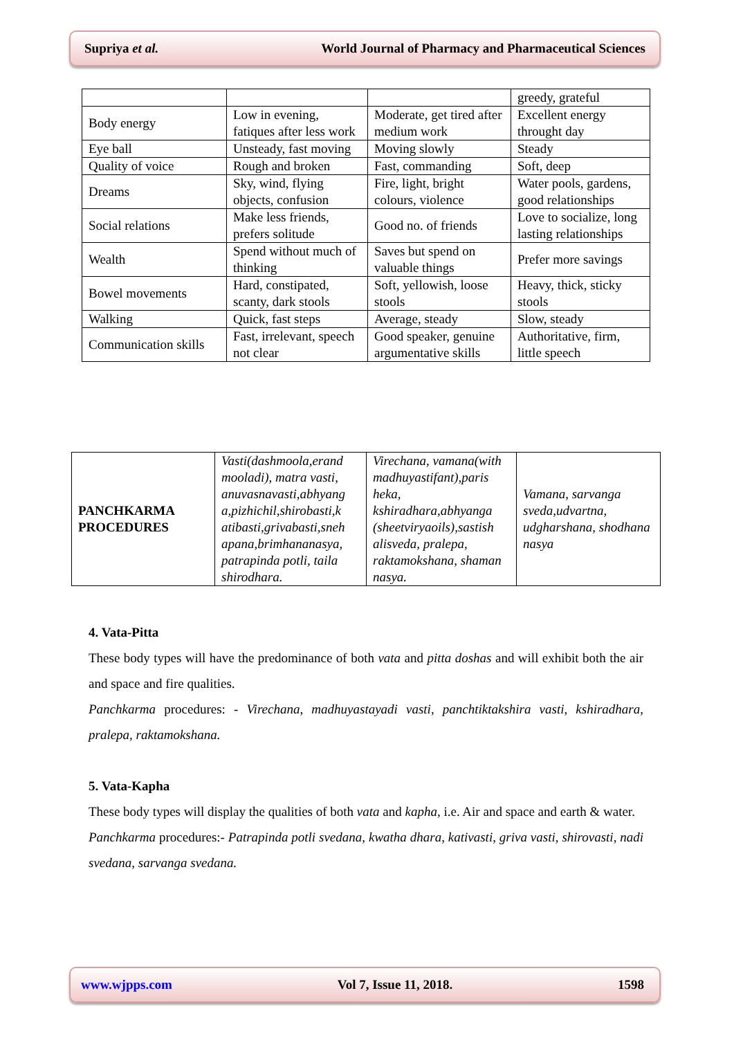Supriya et al. World Journal of Pharmacy and Pharmaceutical Sciences
| | | | greedy, grateful |
| Body energy | Low in evening, fatiques after less work | Moderate, get tired after medium work | Excellent energy throught day |
| Eye ball | Unsteady, fast moving | Moving slowly | Steady |
| Quality of voice | Rough and broken | Fast, commanding | Soft, deep |
| Dreams | Sky, wind, flying objects, confusion | Fire, light, bright colours, violence | Water pools, gardens, good relationships |
| Social relations | Make less friends, prefers solitude | Good no. of friends | Love to socialize, long lasting relationships |
| Wealth | Spend without much of thinking | Saves but spend on valuable things | Prefer more savings |
| Bowel movements | Hard, constipated, scanty, dark stools | Soft, yellowish, loose stools | Heavy, thick, sticky stools |
| Walking | Quick, fast steps | Average, steady | Slow, steady |
| Communication skills | Fast, irrelevant, speech not clear | Good speaker, genuine argumentative skills | Authoritative, firm, little speech |
| PANCHKARMA PROCEDURES | Vasti(dashmoola,erand mooladi), matra vasti, anuvasnavasti,abhyang a,pizhichil,shirobasti,k atibasti,grivabasti,sneh apana,brimhananasya, patrapinda potli, taila shirodhara. | Virechana, vamana(with madhuyastifant),paris heka, kshiradhara,abhyanga (sheetviryaoils),sastish alisveda, pralepa, raktamokshana, shaman nasya. | Vamana, sarvanga sveda,udvartna, udgharshana, shodhana nasya |
4. Vata-Pitta
These body types will have the predominance of both vata and pitta doshas and will exhibit both the air and space and fire qualities.
Panchkarma procedures: - Virechana, madhuyastayadi vasti, panchtiktakshira vasti, kshiradhara, pralepa, raktamokshana.
5. Vata-Kapha
These body types will display the qualities of both vata and kapha, i.e. Air and space and earth & water.
Panchkarma procedures:- Patrapinda potli svedana, kwatha dhara, kativasti, griva vasti, shirovasti, nadi svedana, sarvanga svedana.
www.wjpps.com Vol 7, Issue 11, 2018. 1598